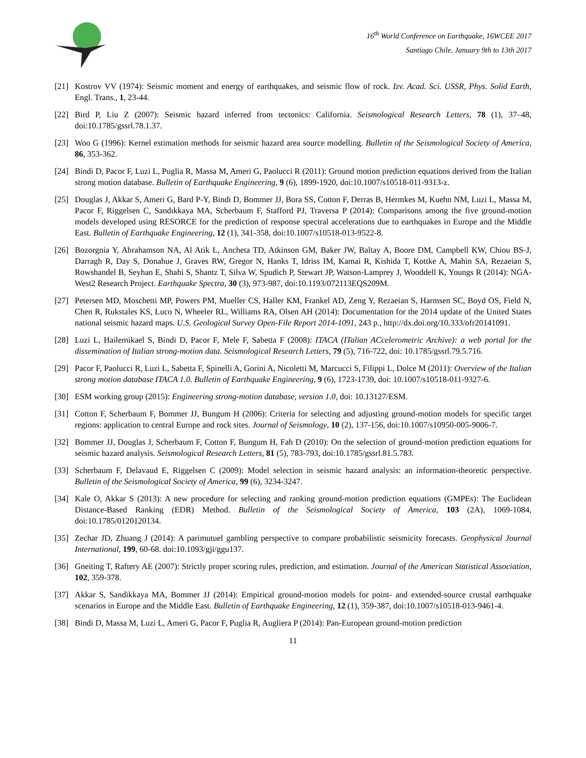16<sup>th</sup> World Conference on Earthquake, 16WCEE 2017
Santiago Chile, January 9th to 13th 2017
[21] Kostrov VV (1974): Seismic moment and energy of earthquakes, and seismic flow of rock. Izv. Acad. Sci. USSR, Phys. Solid Earth, Engl. Trans., 1, 23-44.
[22] Bird P, Liu Z (2007): Seismic hazard inferred from tectonics: California. Seismological Research Letters, 78 (1), 37–48, doi:10.1785/gssrl.78.1.37.
[23] Woo G (1996): Kernel estimation methods for seismic hazard area source modelling. Bulletin of the Seismological Society of America, 86, 353-362.
[24] Bindi D, Pacor F, Luzi L, Puglia R, Massa M, Ameri G, Paolucci R (2011): Ground motion prediction equations derived from the Italian strong motion database. Bulletin of Earthquake Engineering, 9 (6), 1899-1920, doi:10.1007/s10518-011-9313-z.
[25] Douglas J, Akkar S, Ameri G, Bard P-Y, Bindi D, Bommer JJ, Bora SS, Cotton F, Derras B, Hermkes M, Kuehn NM, Luzi L, Massa M, Pacor F, Riggelsen C, Sandıkkaya MA, Scherbaum F, Stafford PJ, Traversa P (2014): Comparisons among the five ground-motion models developed using RESORCE for the prediction of response spectral accelerations due to earthquakes in Europe and the Middle East. Bulletin of Earthquake Engineering, 12 (1), 341-358, doi:10.1007/s10518-013-9522-8.
[26] Bozorgnia Y, Abrahamson NA, Al Atik L, Ancheta TD, Atkinson GM, Baker JW, Baltay A, Boore DM, Campbell KW, Chiou BS-J, Darragh R, Day S, Donahue J, Graves RW, Gregor N, Hanks T, Idriss IM, Kamai R, Kishida T, Kottke A, Mahin SA, Rezaeian S, Rowshandel B, Seyhan E, Shahi S, Shantz T, Silva W, Spudich P, Stewart JP, Watson-Lamprey J, Wooddell K, Youngs R (2014): NGA-West2 Research Project. Earthquake Spectra, 30 (3), 973-987, doi:10.1193/072113EQS209M.
[27] Petersen MD, Moschetti MP, Powers PM, Mueller CS, Haller KM, Frankel AD, Zeng Y, Rezaeian S, Harmsen SC, Boyd OS, Field N, Chen R, Rukstales KS, Luco N, Wheeler RL, Williams RA, Olsen AH (2014): Documentation for the 2014 update of the United States national seismic hazard maps. U.S. Geological Survey Open-File Report 2014-1091, 243 p., http://dx.doi.org/10.333/ofr20141091.
[28] Luzi L, Hailemikael S, Bindi D, Pacor F, Mele F, Sabetta F (2008): ITACA (ITalian ACcelerometric Archive): a web portal for the dissemination of Italian strong-motion data. Seismological Research Letters, 79 (5), 716-722, doi: 10.1785/gssrl.79.5.716.
[29] Pacor F, Paolucci R, Luzi L, Sabetta F, Spinelli A, Gorini A, Nicoletti M, Marcucci S, Filippi L, Dolce M (2011): Overview of the Italian strong motion database ITACA 1.0. Bulletin of Earthquake Engineering, 9 (6), 1723-1739, doi: 10.1007/s10518-011-9327-6.
[30] ESM working group (2015): Engineering strong-motion database, version 1.0, doi: 10.13127/ESM.
[31] Cotton F, Scherbaum F, Bommer JJ, Bungum H (2006): Criteria for selecting and adjusting ground-motion models for specific target regions: application to central Europe and rock sites. Journal of Seismology, 10 (2), 137-156, doi:10.1007/s10950-005-9006-7.
[32] Bommer JJ, Douglas J, Scherbaum F, Cotton F, Bungum H, Fah D (2010): On the selection of ground-motion prediction equations for seismic hazard analysis. Seismological Research Letters, 81 (5), 783-793, doi:10.1785/gssrl.81.5.783.
[33] Scherbaum F, Delavaud E, Riggelsen C (2009): Model selection in seismic hazard analysis: an information-theoretic perspective. Bulletin of the Seismological Society of America, 99 (6), 3234-3247.
[34] Kale O, Akkar S (2013): A new procedure for selecting and ranking ground-motion prediction equations (GMPEs): The Euclidean Distance-Based Ranking (EDR) Method. Bulletin of the Seismological Society of America, 103 (2A), 1069-1084, doi:10.1785/0120120134.
[35] Zechar JD, Zhuang J (2014): A parimutuel gambling perspective to compare probabilistic seismicity forecasts. Geophysical Journal International, 199, 60-68. doi:10.1093/gji/ggu137.
[36] Gneiting T, Raftery AE (2007): Strictly proper scoring rules, prediction, and estimation. Journal of the American Statistical Association, 102, 359-378.
[37] Akkar S, Sandikkaya MA, Bommer JJ (2014): Empirical ground-motion models for point- and extended-source crustal earthquake scenarios in Europe and the Middle East. Bulletin of Earthquake Engineering, 12 (1), 359-387, doi:10.1007/s10518-013-9461-4.
[38] Bindi D, Massa M, Luzi L, Ameri G, Pacor F, Puglia R, Augliera P (2014): Pan-European ground-motion prediction
11